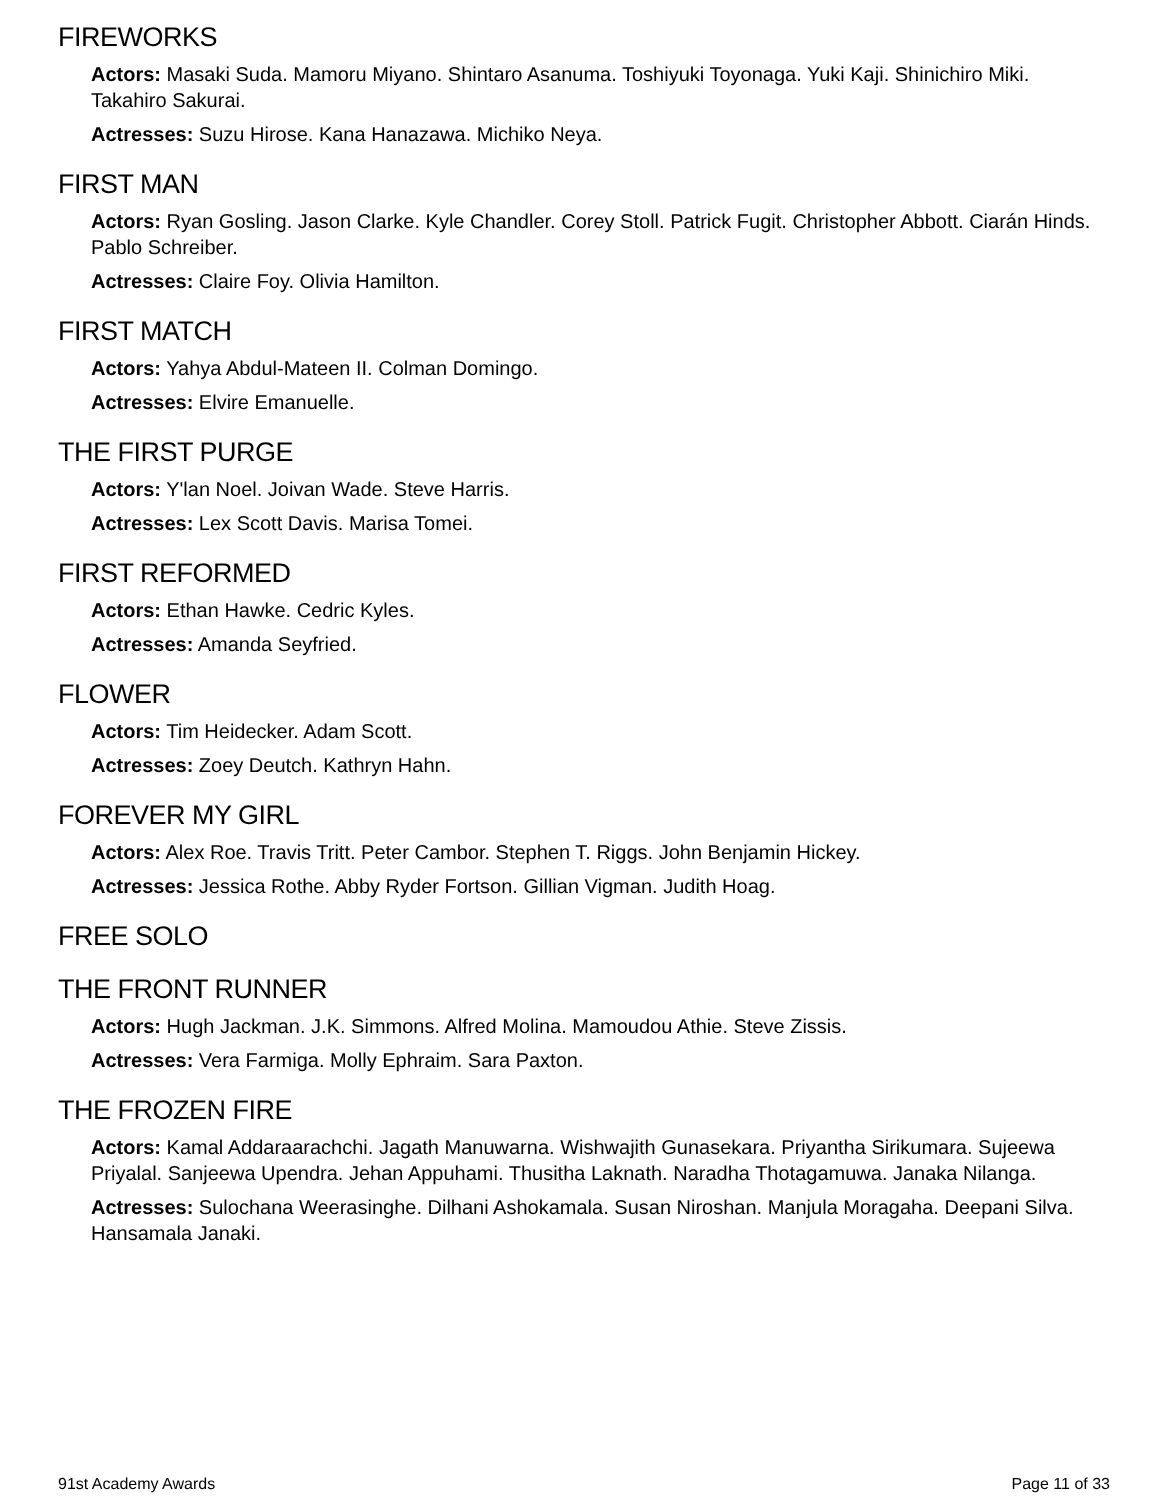FIREWORKS
Actors: Masaki Suda. Mamoru Miyano. Shintaro Asanuma. Toshiyuki Toyonaga. Yuki Kaji. Shinichiro Miki. Takahiro Sakurai.
Actresses: Suzu Hirose. Kana Hanazawa. Michiko Neya.
FIRST MAN
Actors: Ryan Gosling. Jason Clarke. Kyle Chandler. Corey Stoll. Patrick Fugit. Christopher Abbott. Ciarán Hinds. Pablo Schreiber.
Actresses: Claire Foy. Olivia Hamilton.
FIRST MATCH
Actors: Yahya Abdul-Mateen II. Colman Domingo.
Actresses: Elvire Emanuelle.
THE FIRST PURGE
Actors: Y'lan Noel. Joivan Wade. Steve Harris.
Actresses: Lex Scott Davis. Marisa Tomei.
FIRST REFORMED
Actors: Ethan Hawke. Cedric Kyles.
Actresses: Amanda Seyfried.
FLOWER
Actors: Tim Heidecker. Adam Scott.
Actresses: Zoey Deutch. Kathryn Hahn.
FOREVER MY GIRL
Actors: Alex Roe. Travis Tritt. Peter Cambor. Stephen T. Riggs. John Benjamin Hickey.
Actresses: Jessica Rothe. Abby Ryder Fortson. Gillian Vigman. Judith Hoag.
FREE SOLO
THE FRONT RUNNER
Actors: Hugh Jackman. J.K. Simmons. Alfred Molina. Mamoudou Athie. Steve Zissis.
Actresses: Vera Farmiga. Molly Ephraim. Sara Paxton.
THE FROZEN FIRE
Actors: Kamal Addaraarachchi. Jagath Manuwarna. Wishwajith Gunasekara. Priyantha Sirikumara. Sujeewa Priyalal. Sanjeewa Upendra. Jehan Appuhami. Thusitha Laknath. Naradha Thotagamuwa. Janaka Nilanga.
Actresses: Sulochana Weerasinghe. Dilhani Ashokamala. Susan Niroshan. Manjula Moragaha. Deepani Silva. Hansamala Janaki.
91st Academy Awards Page 11 of 33